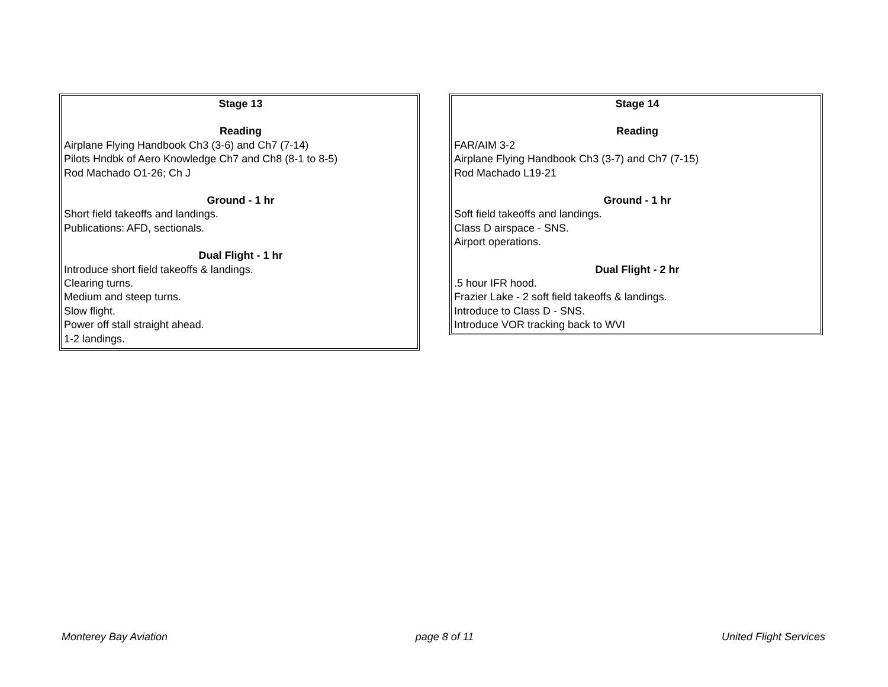Stage 13
Reading
Airplane Flying Handbook Ch3 (3-6) and Ch7 (7-14)
Pilots Hndbk of Aero Knowledge Ch7 and Ch8 (8-1 to 8-5)
Rod Machado O1-26; Ch J
Ground - 1 hr
Short field takeoffs and landings.
Publications: AFD, sectionals.
Dual Flight - 1 hr
Introduce short field takeoffs & landings.
Clearing turns.
Medium and steep turns.
Slow flight.
Power off stall straight ahead.
1-2 landings.
Stage 14
Reading
FAR/AIM 3-2
Airplane Flying Handbook Ch3 (3-7) and Ch7 (7-15)
Rod Machado L19-21
Ground - 1 hr
Soft field takeoffs and landings.
Class D airspace - SNS.
Airport operations.
Dual Flight - 2 hr
.5 hour IFR hood.
Frazier Lake - 2 soft field takeoffs & landings.
Introduce to Class D - SNS.
Introduce VOR tracking back to WVI
Monterey Bay Aviation page 8 of 11 United Flight Services